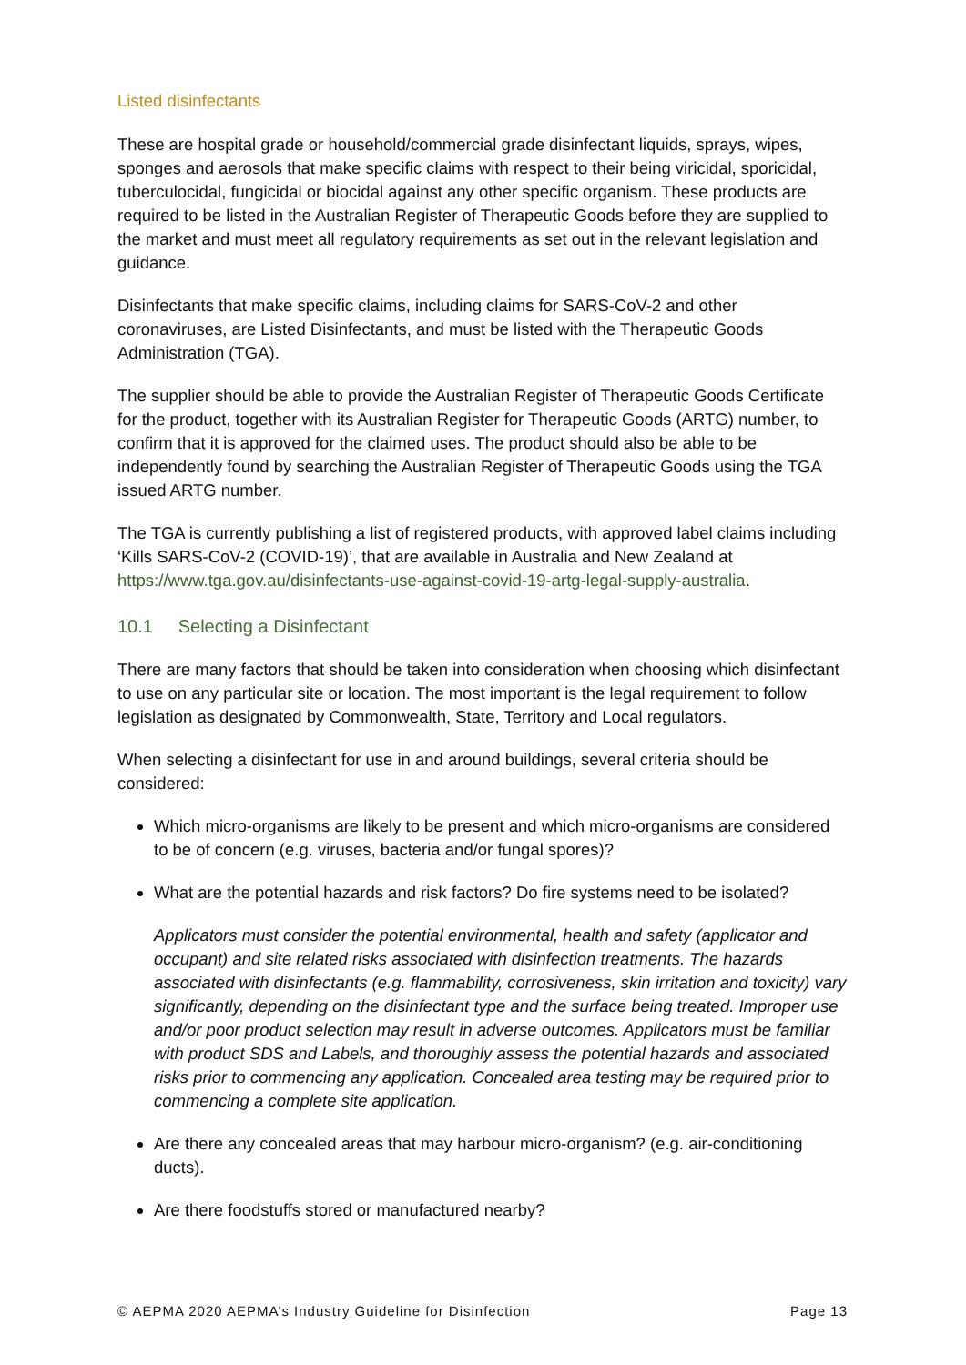Listed disinfectants
These are hospital grade or household/commercial grade disinfectant liquids, sprays, wipes, sponges and aerosols that make specific claims with respect to their being viricidal, sporicidal, tuberculocidal, fungicidal or biocidal against any other specific organism. These products are required to be listed in the Australian Register of Therapeutic Goods before they are supplied to the market and must meet all regulatory requirements as set out in the relevant legislation and guidance.
Disinfectants that make specific claims, including claims for SARS-CoV-2 and other coronaviruses, are Listed Disinfectants, and must be listed with the Therapeutic Goods Administration (TGA).
The supplier should be able to provide the Australian Register of Therapeutic Goods Certificate for the product, together with its Australian Register for Therapeutic Goods (ARTG) number, to confirm that it is approved for the claimed uses. The product should also be able to be independently found by searching the Australian Register of Therapeutic Goods using the TGA issued ARTG number.
The TGA is currently publishing a list of registered products, with approved label claims including ‘Kills SARS-CoV-2 (COVID-19)’, that are available in Australia and New Zealand at https://www.tga.gov.au/disinfectants-use-against-covid-19-artg-legal-supply-australia.
10.1 Selecting a Disinfectant
There are many factors that should be taken into consideration when choosing which disinfectant to use on any particular site or location. The most important is the legal requirement to follow legislation as designated by Commonwealth, State, Territory and Local regulators.
When selecting a disinfectant for use in and around buildings, several criteria should be considered:
Which micro-organisms are likely to be present and which micro-organisms are considered to be of concern (e.g. viruses, bacteria and/or fungal spores)?
What are the potential hazards and risk factors? Do fire systems need to be isolated?
Applicators must consider the potential environmental, health and safety (applicator and occupant) and site related risks associated with disinfection treatments. The hazards associated with disinfectants (e.g. flammability, corrosiveness, skin irritation and toxicity) vary significantly, depending on the disinfectant type and the surface being treated. Improper use and/or poor product selection may result in adverse outcomes. Applicators must be familiar with product SDS and Labels, and thoroughly assess the potential hazards and associated risks prior to commencing any application. Concealed area testing may be required prior to commencing a complete site application.
Are there any concealed areas that may harbour micro-organism? (e.g. air-conditioning ducts).
Are there foodstuffs stored or manufactured nearby?
© AEPMA 2020 AEPMA’s Industry Guideline for Disinfection Page 13